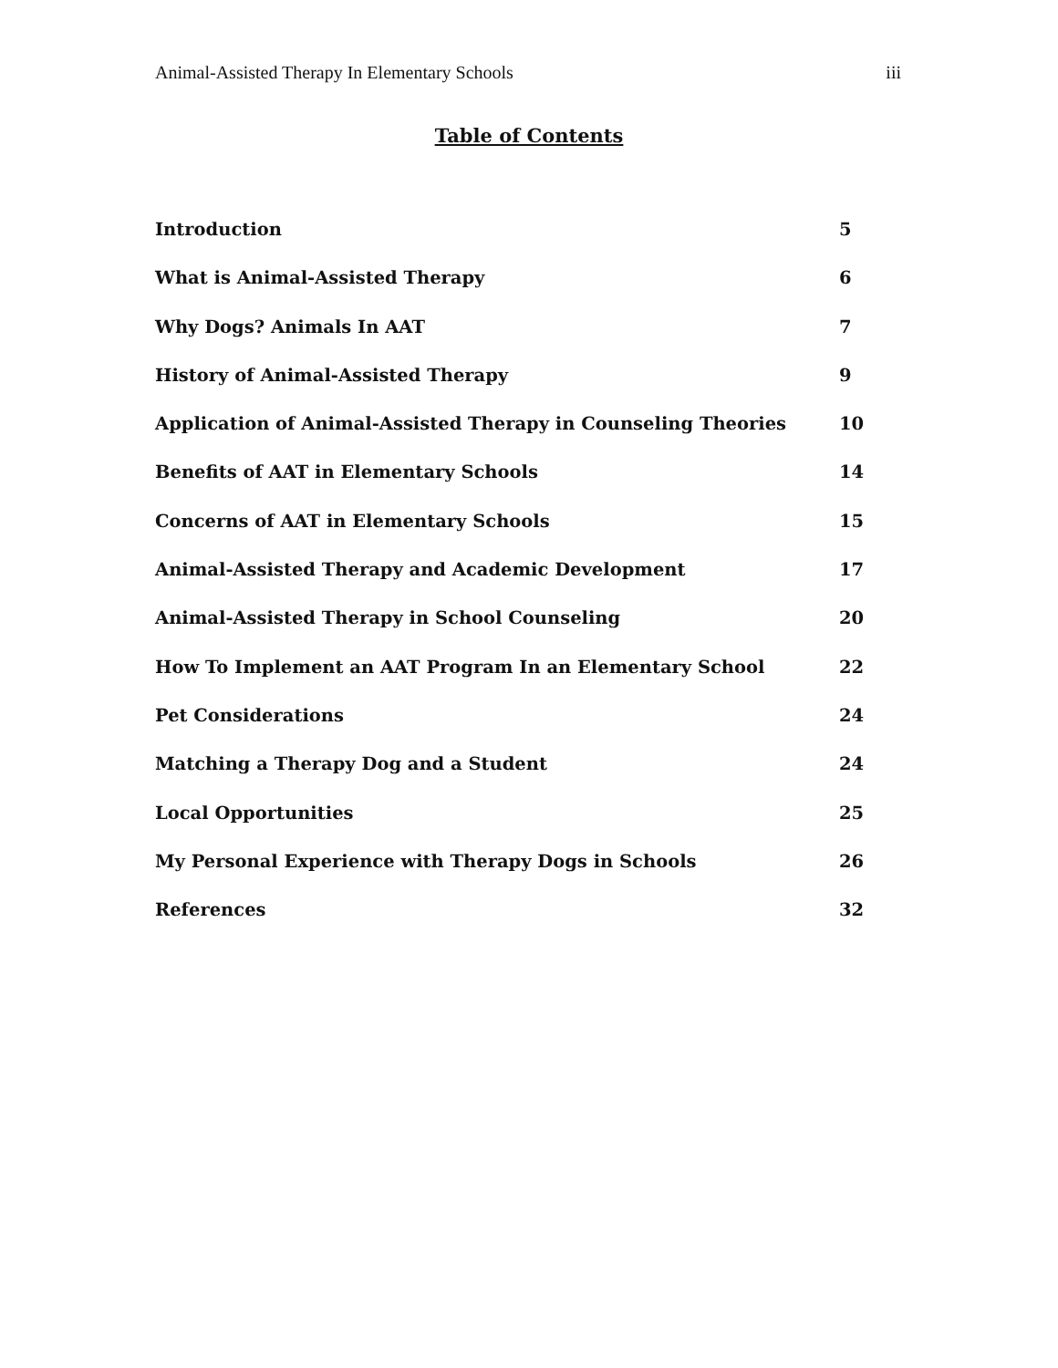Animal-Assisted Therapy In Elementary Schools iii
Table of Contents
Introduction 5
What is Animal-Assisted Therapy 6
Why Dogs? Animals In AAT 7
History of Animal-Assisted Therapy 9
Application of Animal-Assisted Therapy in Counseling Theories 10
Benefits of AAT in Elementary Schools 14
Concerns of AAT in Elementary Schools 15
Animal-Assisted Therapy and Academic Development 17
Animal-Assisted Therapy in School Counseling 20
How To Implement an AAT Program In an Elementary School 22
Pet Considerations 24
Matching a Therapy Dog and a Student 24
Local Opportunities 25
My Personal Experience with Therapy Dogs in Schools 26
References 32